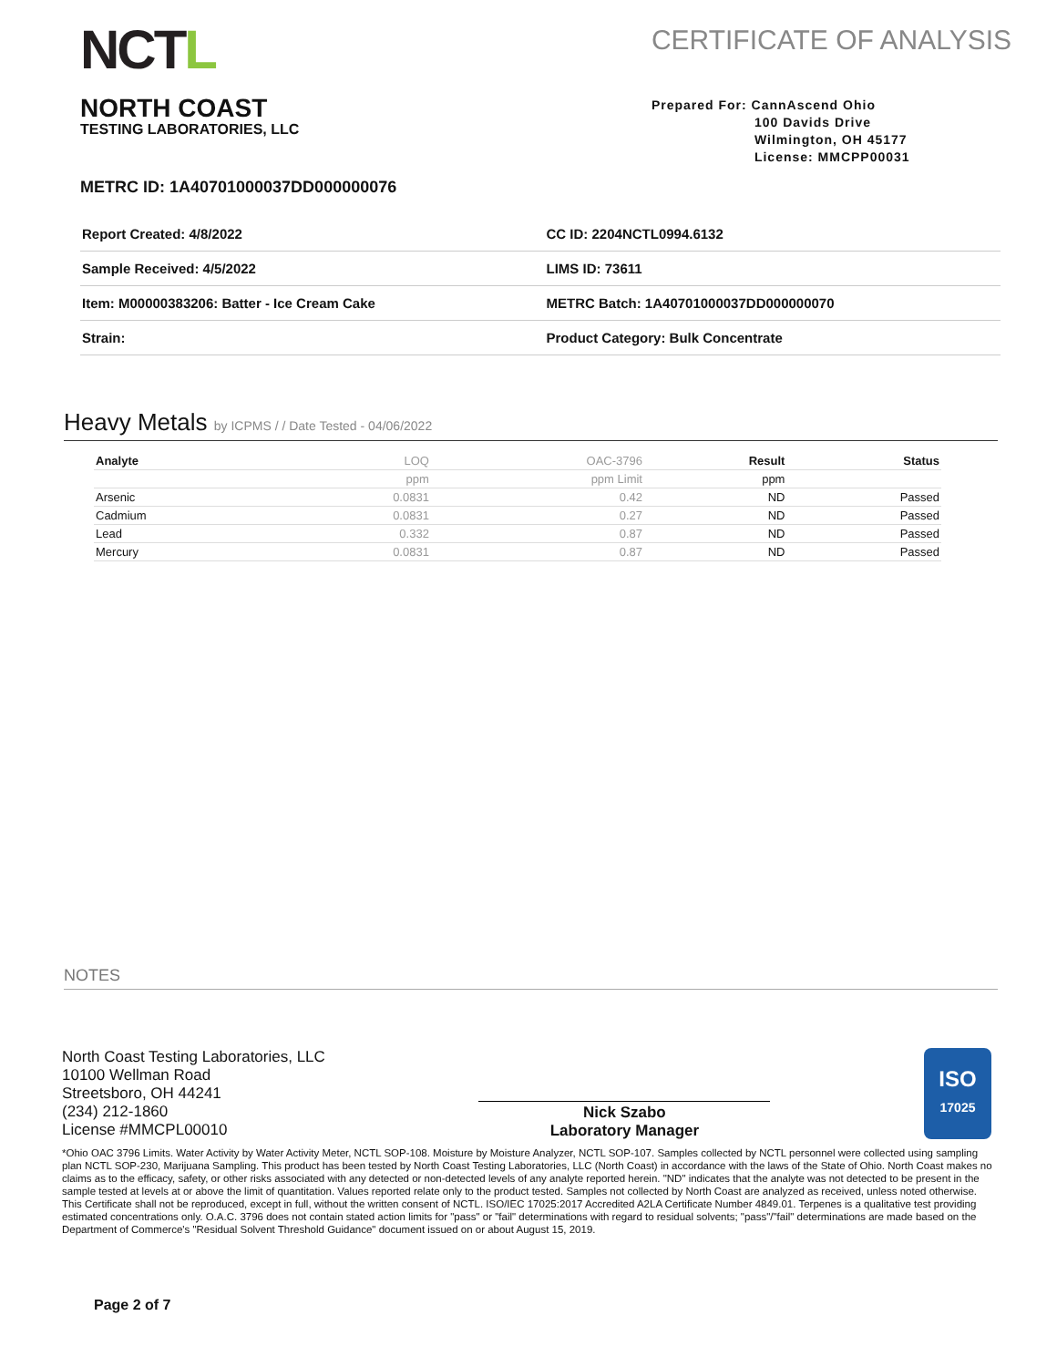NCTL
NORTH COAST
TESTING LABORATORIES, LLC
CERTIFICATE OF ANALYSIS
Prepared For: CannAscend Ohio
100 Davids Drive
Wilmington, OH 45177
License: MMCPP00031
METRC ID: 1A40701000037DD000000076
| Report Created: 4/8/2022 | CC ID: 2204NCTL0994.6132 |
| Sample Received: 4/5/2022 | LIMS ID: 73611 |
| Item: M00000383206: Batter - Ice Cream Cake | METRC Batch: 1A40701000037DD000000070 |
| Strain: | Product Category: Bulk Concentrate |
Heavy Metals by ICPMS / / Date Tested - 04/06/2022
| Analyte | LOQ | OAC-3796 | Result | Status |
| --- | --- | --- | --- | --- |
| | ppm | ppm Limit | ppm | |
| Arsenic | 0.0831 | 0.42 | ND | Passed |
| Cadmium | 0.0831 | 0.27 | ND | Passed |
| Lead | 0.332 | 0.87 | ND | Passed |
| Mercury | 0.0831 | 0.87 | ND | Passed |
NOTES
North Coast Testing Laboratories, LLC
10100 Wellman Road
Streetsboro, OH 44241
(234) 212-1860
License #MMCPL00010
Nick Szabo
Laboratory Manager
ISO
17025
*Ohio OAC 3796 Limits. Water Activity by Water Activity Meter, NCTL SOP-108. Moisture by Moisture Analyzer, NCTL SOP-107. Samples collected by NCTL personnel were collected using sampling plan NCTL SOP-230, Marijuana Sampling. This product has been tested by North Coast Testing Laboratories, LLC (North Coast) in accordance with the laws of the State of Ohio. North Coast makes no claims as to the efficacy, safety, or other risks associated with any detected or non-detected levels of any analyte reported herein. "ND" indicates that the analyte was not detected to be present in the sample tested at levels at or above the limit of quantitation. Values reported relate only to the product tested. Samples not collected by North Coast are analyzed as received, unless noted otherwise. This Certificate shall not be reproduced, except in full, without the written consent of NCTL. ISO/IEC 17025:2017 Accredited A2LA Certificate Number 4849.01. Terpenes is a qualitative test providing estimated concentrations only. O.A.C. 3796 does not contain stated action limits for "pass" or "fail" determinations with regard to residual solvents; "pass"/"fail" determinations are made based on the Department of Commerce's "Residual Solvent Threshold Guidance" document issued on or about August 15, 2019.
Page 2 of 7